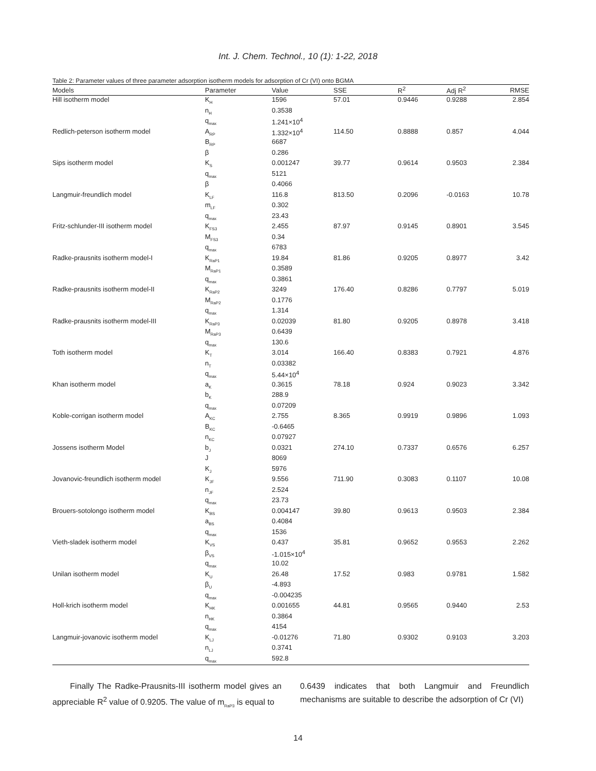Int. J. Chem. Technol., 10 (1): 1-22, 2018
Table 2: Parameter values of three parameter adsorption isotherm models for adsorption of Cr (VI) onto BGMA
| Models | Parameter | Value | SSE | R<sup>2</sup> | Adj R<sup>2</sup> | RMSE |
| --- | --- | --- | --- | --- | --- | --- |
| Hill isotherm model | K<sub>H</sub> | 1596 | 57.01 | 0.9446 | 0.9288 | 2.854 |
| | n<sub>H</sub> | 0.3538 | | | | |
| | q<sub>max</sub> | 1.241×10<sup>4</sup> | | | | |
| Redlich-peterson isotherm model | A<sub>RP</sub> | 1.332×10<sup>4</sup> | 114.50 | 0.8888 | 0.857 | 4.044 |
| | B<sub>RP</sub> | 6687 | | | | |
| | β | 0.286 | | | | |
| Sips isotherm model | K<sub>S</sub> | 0.001247 | 39.77 | 0.9614 | 0.9503 | 2.384 |
| | q<sub>max</sub> | 5121 | | | | |
| | β | 0.4066 | | | | |
| Langmuir-freundlich model | K<sub>LF</sub> | 116.8 | 813.50 | 0.2096 | -0.0163 | 10.78 |
| | m<sub>LF</sub> | 0.302 | | | | |
| | q<sub>max</sub> | 23.43 | | | | |
| Fritz-schlunder-III isotherm model | K<sub>FS3</sub> | 2.455 | 87.97 | 0.9145 | 0.8901 | 3.545 |
| | M<sub>FS3</sub> | 0.34 | | | | |
| | q<sub>max</sub> | 6783 | | | | |
| Radke-prausnits isotherm model-I | K<sub>RaP1</sub> | 19.84 | 81.86 | 0.9205 | 0.8977 | 3.42 |
| | M<sub>RaP1</sub> | 0.3589 | | | | |
| | q<sub>max</sub> | 0.3861 | | | | |
| Radke-prausnits isotherm model-II | K<sub>RaP2</sub> | 3249 | 176.40 | 0.8286 | 0.7797 | 5.019 |
| | M<sub>RaP2</sub> | 0.1776 | | | | |
| | q<sub>max</sub> | 1.314 | | | | |
| Radke-prausnits isotherm model-III | K<sub>RaP3</sub> | 0.02039 | 81.80 | 0.9205 | 0.8978 | 3.418 |
| | M<sub>RaP3</sub> | 0.6439 | | | | |
| | q<sub>max</sub> | 130.6 | | | | |
| Toth isotherm model | K<sub>T</sub> | 3.014 | 166.40 | 0.8383 | 0.7921 | 4.876 |
| | n<sub>T</sub> | 0.03382 | | | | |
| | q<sub>max</sub> | 5.44×10<sup>4</sup> | | | | |
| Khan isotherm model | a<sub>K</sub> | 0.3615 | 78.18 | 0.924 | 0.9023 | 3.342 |
| | b<sub>K</sub> | 288.9 | | | | |
| | q<sub>max</sub> | 0.07209 | | | | |
| Koble-corrigan isotherm model | A<sub>KC</sub> | 2.755 | 8.365 | 0.9919 | 0.9896 | 1.093 |
| | B<sub>KC</sub> | -0.6465 | | | | |
| | n<sub>KC</sub> | 0.07927 | | | | |
| Jossens isotherm Model | b<sub>J</sub> | 0.0321 | 274.10 | 0.7337 | 0.6576 | 6.257 |
| | J | 8069 | | | | |
| | K<sub>J</sub> | 5976 | | | | |
| Jovanovic-freundlich isotherm model | K<sub>JF</sub> | 9.556 | 711.90 | 0.3083 | 0.1107 | 10.08 |
| | n<sub>JF</sub> | 2.524 | | | | |
| | q<sub>max</sub> | 23.73 | | | | |
| Brouers-sotolongo isotherm model | K<sub>BS</sub> | 0.004147 | 39.80 | 0.9613 | 0.9503 | 2.384 |
| | a<sub>BS</sub> | 0.4084 | | | | |
| | q<sub>max</sub> | 1536 | | | | |
| Vieth-sladek isotherm model | K<sub>VS</sub> | 0.437 | 35.81 | 0.9652 | 0.9553 | 2.262 |
| | β<sub>VS</sub> | -1.015×10<sup>4</sup> | | | | |
| | q<sub>max</sub> | 10.02 | | | | |
| Unilan isotherm model | K<sub>U</sub> | 26.48 | 17.52 | 0.983 | 0.9781 | 1.582 |
| | β<sub>U</sub> | -4.893 | | | | |
| | q<sub>max</sub> | -0.004235 | | | | |
| Holl-krich isotherm model | K<sub>HK</sub> | 0.001655 | 44.81 | 0.9565 | 0.9440 | 2.53 |
| | n<sub>HK</sub> | 0.3864 | | | | |
| | q<sub>max</sub> | 4154 | | | | |
| Langmuir-jovanovic isotherm model | K<sub>LJ</sub> | -0.01276 | 71.80 | 0.9302 | 0.9103 | 3.203 |
| | n<sub>LJ</sub> | 0.3741 | | | | |
| | q<sub>max</sub> | 592.8 | | | | |
Finally The Radke-Prausnits-III isotherm model gives an appreciable R<sup>2</sup> value of 0.9205. The value of m<sub>RaP3</sub> is equal to
0.6439 indicates that both Langmuir and Freundlich mechanisms are suitable to describe the adsorption of Cr (VI)
14